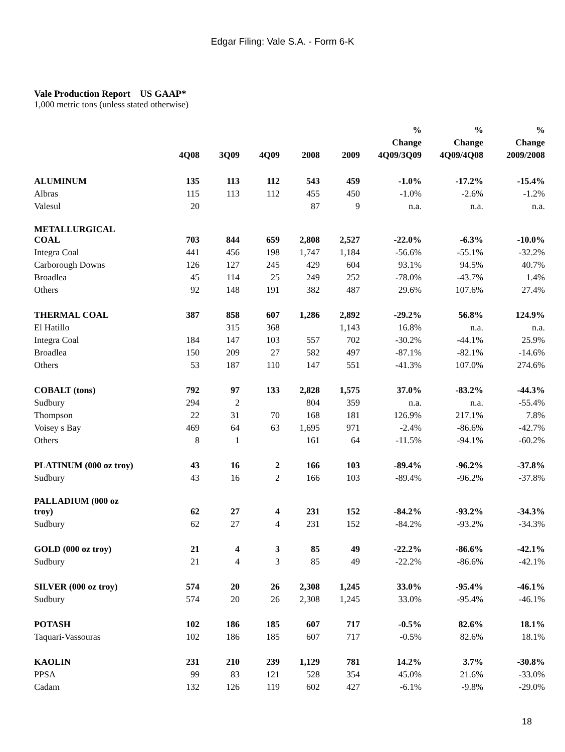Edgar Filing: Vale S.A. - Form 6-K
Vale Production Report US GAAP*
1,000 metric tons (unless stated otherwise)
| | 4Q08 | 3Q09 | 4Q09 | 2008 | 2009 | % Change 4Q09/3Q09 | % Change 4Q09/4Q08 | % Change 2009/2008 |
| --- | --- | --- | --- | --- | --- | --- | --- | --- |
| ALUMINUM | 135 | 113 | 112 | 543 | 459 | -1.0% | -17.2% | -15.4% |
| Albras | 115 | 113 | 112 | 455 | 450 | -1.0% | -2.6% | -1.2% |
| Valesul | 20 | | | 87 | 9 | n.a. | n.a. | n.a. |
| METALLURGICAL COAL | 703 | 844 | 659 | 2,808 | 2,527 | -22.0% | -6.3% | -10.0% |
| Integra Coal | 441 | 456 | 198 | 1,747 | 1,184 | -56.6% | -55.1% | -32.2% |
| Carborough Downs | 126 | 127 | 245 | 429 | 604 | 93.1% | 94.5% | 40.7% |
| Broadlea | 45 | 114 | 25 | 249 | 252 | -78.0% | -43.7% | 1.4% |
| Others | 92 | 148 | 191 | 382 | 487 | 29.6% | 107.6% | 27.4% |
| THERMAL COAL | 387 | 858 | 607 | 1,286 | 2,892 | -29.2% | 56.8% | 124.9% |
| El Hatillo | | 315 | 368 | | 1,143 | 16.8% | n.a. | n.a. |
| Integra Coal | 184 | 147 | 103 | 557 | 702 | -30.2% | -44.1% | 25.9% |
| Broadlea | 150 | 209 | 27 | 582 | 497 | -87.1% | -82.1% | -14.6% |
| Others | 53 | 187 | 110 | 147 | 551 | -41.3% | 107.0% | 274.6% |
| COBALT (tons) | 792 | 97 | 133 | 2,828 | 1,575 | 37.0% | -83.2% | -44.3% |
| Sudbury | 294 | 2 | | 804 | 359 | n.a. | n.a. | -55.4% |
| Thompson | 22 | 31 | 70 | 168 | 181 | 126.9% | 217.1% | 7.8% |
| Voisey s Bay | 469 | 64 | 63 | 1,695 | 971 | -2.4% | -86.6% | -42.7% |
| Others | 8 | 1 | | 161 | 64 | -11.5% | -94.1% | -60.2% |
| PLATINUM (000 oz troy) | 43 | 16 | 2 | 166 | 103 | -89.4% | -96.2% | -37.8% |
| Sudbury | 43 | 16 | 2 | 166 | 103 | -89.4% | -96.2% | -37.8% |
| PALLADIUM (000 oz troy) | 62 | 27 | 4 | 231 | 152 | -84.2% | -93.2% | -34.3% |
| Sudbury | 62 | 27 | 4 | 231 | 152 | -84.2% | -93.2% | -34.3% |
| GOLD (000 oz troy) | 21 | 4 | 3 | 85 | 49 | -22.2% | -86.6% | -42.1% |
| Sudbury | 21 | 4 | 3 | 85 | 49 | -22.2% | -86.6% | -42.1% |
| SILVER (000 oz troy) | 574 | 20 | 26 | 2,308 | 1,245 | 33.0% | -95.4% | -46.1% |
| Sudbury | 574 | 20 | 26 | 2,308 | 1,245 | 33.0% | -95.4% | -46.1% |
| POTASH | 102 | 186 | 185 | 607 | 717 | -0.5% | 82.6% | 18.1% |
| Taquari-Vassouras | 102 | 186 | 185 | 607 | 717 | -0.5% | 82.6% | 18.1% |
| KAOLIN | 231 | 210 | 239 | 1,129 | 781 | 14.2% | 3.7% | -30.8% |
| PPSA | 99 | 83 | 121 | 528 | 354 | 45.0% | 21.6% | -33.0% |
| Cadam | 132 | 126 | 119 | 602 | 427 | -6.1% | -9.8% | -29.0% |
18